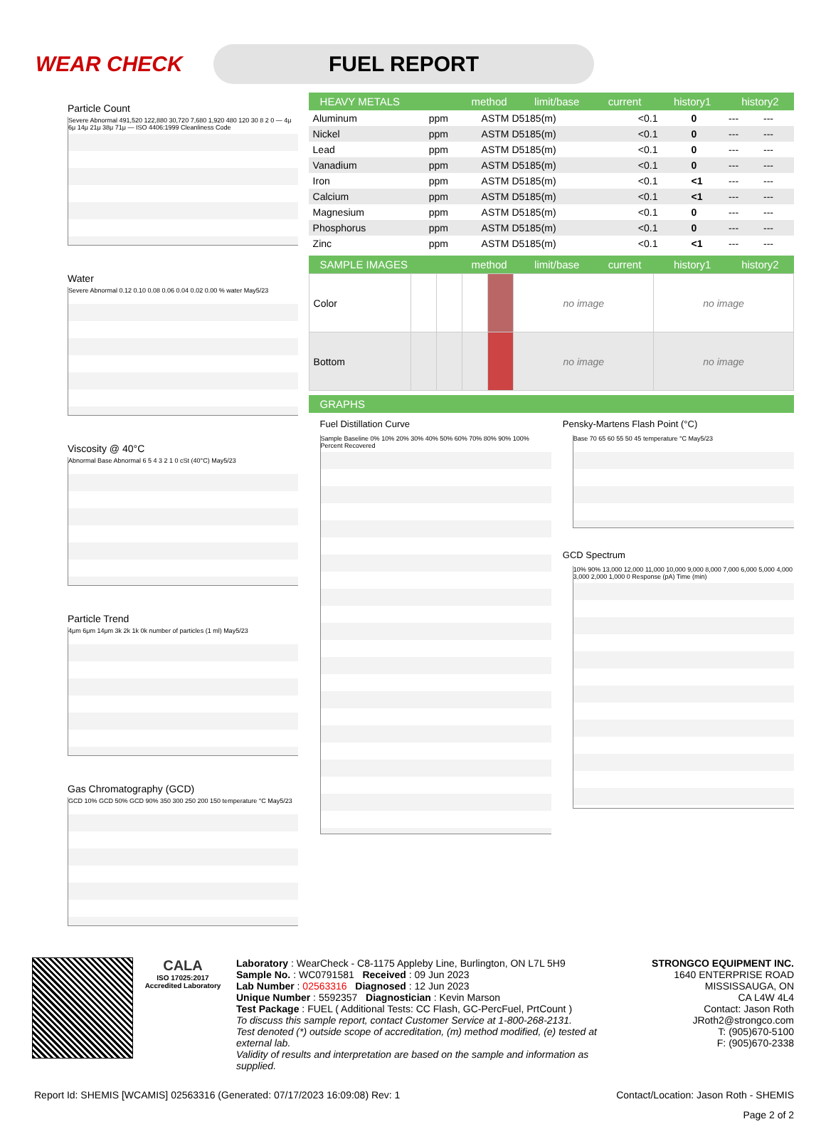WEAR CHECK
FUEL REPORT
Particle Count
Severe Abnormal 491,520 122,880 30,720 7,680 1,920 480 120 30 8 2 0 — 4μ 6μ 14μ 21μ 38μ 71μ — ISO 4406:1999 Cleanliness Code
Water
Severe Abnormal 0.12 0.10 0.08 0.06 0.04 0.02 0.00 % water May5/23
Viscosity @ 40°C
Abnormal Base Abnormal 6 5 4 3 2 1 0 cSt (40°C) May5/23
Particle Trend
4μm 6μm 14μm 3k 2k 1k 0k number of particles (1 ml) May5/23
Gas Chromatography (GCD)
GCD 10% GCD 50% GCD 90% 350 300 250 200 150 temperature °C May5/23
HEAVY METALS method limit/base current history1 history2
| Aluminum | ppm | ASTM D5185(m) | <0.1 | 0 | --- | --- |
| Nickel | ppm | ASTM D5185(m) | <0.1 | 0 | --- | --- |
| Lead | ppm | ASTM D5185(m) | <0.1 | 0 | --- | --- |
| Vanadium | ppm | ASTM D5185(m) | <0.1 | 0 | --- | --- |
| Iron | ppm | ASTM D5185(m) | <0.1 | <1 | --- | --- |
| Calcium | ppm | ASTM D5185(m) | <0.1 | <1 | --- | --- |
| Magnesium | ppm | ASTM D5185(m) | <0.1 | 0 | --- | --- |
| Phosphorus | ppm | ASTM D5185(m) | <0.1 | 0 | --- | --- |
| Zinc | ppm | ASTM D5185(m) | <0.1 | <1 | --- | --- |
SAMPLE IMAGES method limit/base current history1 history2
| Color | | | | | no image | no image |
| Bottom | | | | | no image | no image |
GRAPHS
Fuel Distillation Curve
Sample Baseline 0% 10% 20% 30% 40% 50% 60% 70% 80% 90% 100% Percent Recovered
Pensky-Martens Flash Point (°C)
Base 70 65 60 55 50 45 temperature °C May5/23
GCD Spectrum
10% 90% 13,000 12,000 11,000 10,000 9,000 8,000 7,000 6,000 5,000 4,000 3,000 2,000 1,000 0 Response (pA) Time (min)
CALA
ISO 17025:2017 Accredited Laboratory
Laboratory : WearCheck - C8-1175 Appleby Line, Burlington, ON L7L 5H9
Sample No. : WC0791581 Received : 09 Jun 2023
Lab Number : 02563316 Diagnosed : 12 Jun 2023
Unique Number : 5592357 Diagnostician : Kevin Marson
Test Package : FUEL ( Additional Tests: CC Flash, GC-PercFuel, PrtCount )
To discuss this sample report, contact Customer Service at 1-800-268-2131.
Test denoted (*) outside scope of accreditation, (m) method modified, (e) tested at external lab.
Validity of results and interpretation are based on the sample and information as supplied.
STRONGCO EQUIPMENT INC.
1640 ENTERPRISE ROAD
MISSISSAUGA, ON
CA L4W 4L4
Contact: Jason Roth
JRoth2@strongco.com
T: (905)670-5100
F: (905)670-2338
Report Id: SHEMIS [WCAMIS] 02563316 (Generated: 07/17/2023 16:09:08) Rev: 1 Contact/Location: Jason Roth - SHEMIS
Page 2 of 2